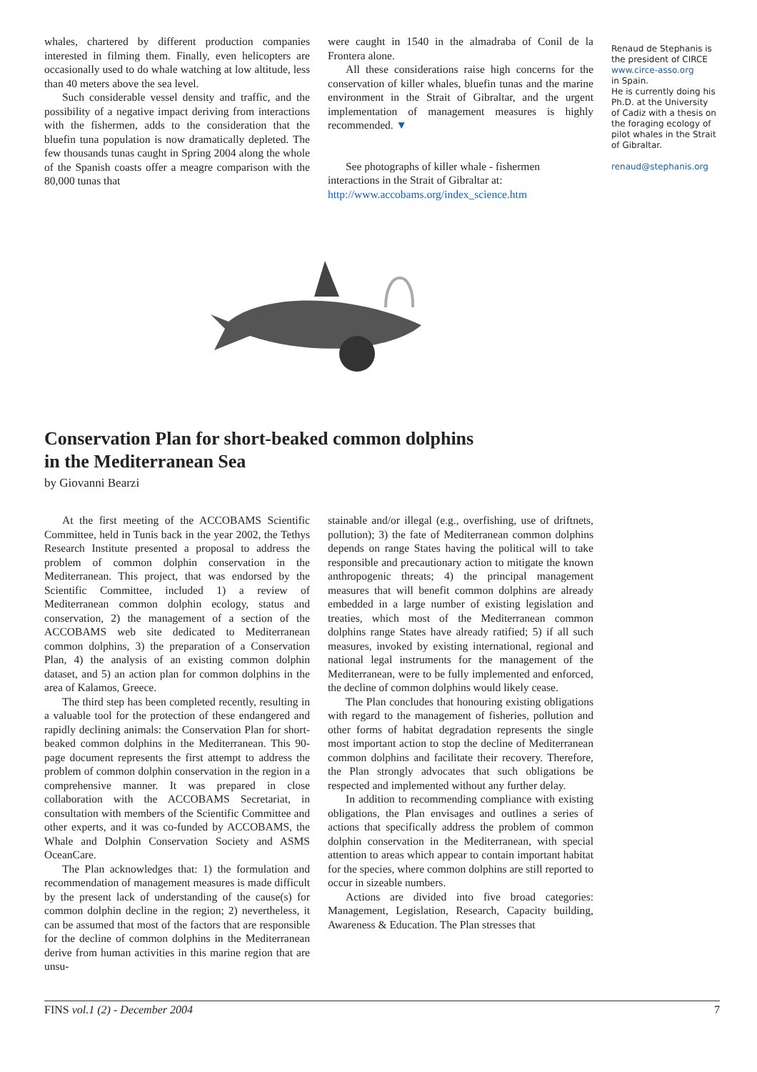whales, chartered by different production companies interested in filming them. Finally, even helicopters are occasionally used to do whale watching at low altitude, less than 40 meters above the sea level.
Such considerable vessel density and traffic, and the possibility of a negative impact deriving from interactions with the fishermen, adds to the consideration that the bluefin tuna population is now dramatically depleted. The few thousands tunas caught in Spring 2004 along the whole of the Spanish coasts offer a meagre comparison with the 80,000 tunas that
were caught in 1540 in the almadraba of Conil de la Frontera alone.
All these considerations raise high concerns for the conservation of killer whales, bluefin tunas and the marine environment in the Strait of Gibraltar, and the urgent implementation of management measures is highly recommended. ▼
See photographs of killer whale - fishermen interactions in the Strait of Gibraltar at:
http://www.accobams.org/index_science.htm
Renaud de Stephanis is the president of CIRCE
www.circe-asso.org
in Spain.
He is currently doing his Ph.D. at the University of Cadiz with a thesis on the foraging ecology of pilot whales in the Strait of Gibraltar.
renaud@stephanis.org
Conservation Plan for short-beaked common dolphins
in the Mediterranean Sea
by Giovanni Bearzi
At the first meeting of the ACCOBAMS Scientific Committee, held in Tunis back in the year 2002, the Tethys Research Institute presented a proposal to address the problem of common dolphin conservation in the Mediterranean. This project, that was endorsed by the Scientific Committee, included 1) a review of Mediterranean common dolphin ecology, status and conservation, 2) the management of a section of the ACCOBAMS web site dedicated to Mediterranean common dolphins, 3) the preparation of a Conservation Plan, 4) the analysis of an existing common dolphin dataset, and 5) an action plan for common dolphins in the area of Kalamos, Greece.
The third step has been completed recently, resulting in a valuable tool for the protection of these endangered and rapidly declining animals: the Conservation Plan for short-beaked common dolphins in the Mediterranean. This 90-page document represents the first attempt to address the problem of common dolphin conservation in the region in a comprehensive manner. It was prepared in close collaboration with the ACCOBAMS Secretariat, in consultation with members of the Scientific Committee and other experts, and it was co-funded by ACCOBAMS, the Whale and Dolphin Conservation Society and ASMS OceanCare.
The Plan acknowledges that: 1) the formulation and recommendation of management measures is made difficult by the present lack of understanding of the cause(s) for common dolphin decline in the region; 2) nevertheless, it can be assumed that most of the factors that are responsible for the decline of common dolphins in the Mediterranean derive from human activities in this marine region that are unsu-
stainable and/or illegal (e.g., overfishing, use of driftnets, pollution); 3) the fate of Mediterranean common dolphins depends on range States having the political will to take responsible and precautionary action to mitigate the known anthropogenic threats; 4) the principal management measures that will benefit common dolphins are already embedded in a large number of existing legislation and treaties, which most of the Mediterranean common dolphins range States have already ratified; 5) if all such measures, invoked by existing international, regional and national legal instruments for the management of the Mediterranean, were to be fully implemented and enforced, the decline of common dolphins would likely cease.
The Plan concludes that honouring existing obligations with regard to the management of fisheries, pollution and other forms of habitat degradation represents the single most important action to stop the decline of Mediterranean common dolphins and facilitate their recovery. Therefore, the Plan strongly advocates that such obligations be respected and implemented without any further delay.
In addition to recommending compliance with existing obligations, the Plan envisages and outlines a series of actions that specifically address the problem of common dolphin conservation in the Mediterranean, with special attention to areas which appear to contain important habitat for the species, where common dolphins are still reported to occur in sizeable numbers.
Actions are divided into five broad categories: Management, Legislation, Research, Capacity building, Awareness & Education. The Plan stresses that
FINS vol.1 (2) - December 2004 7